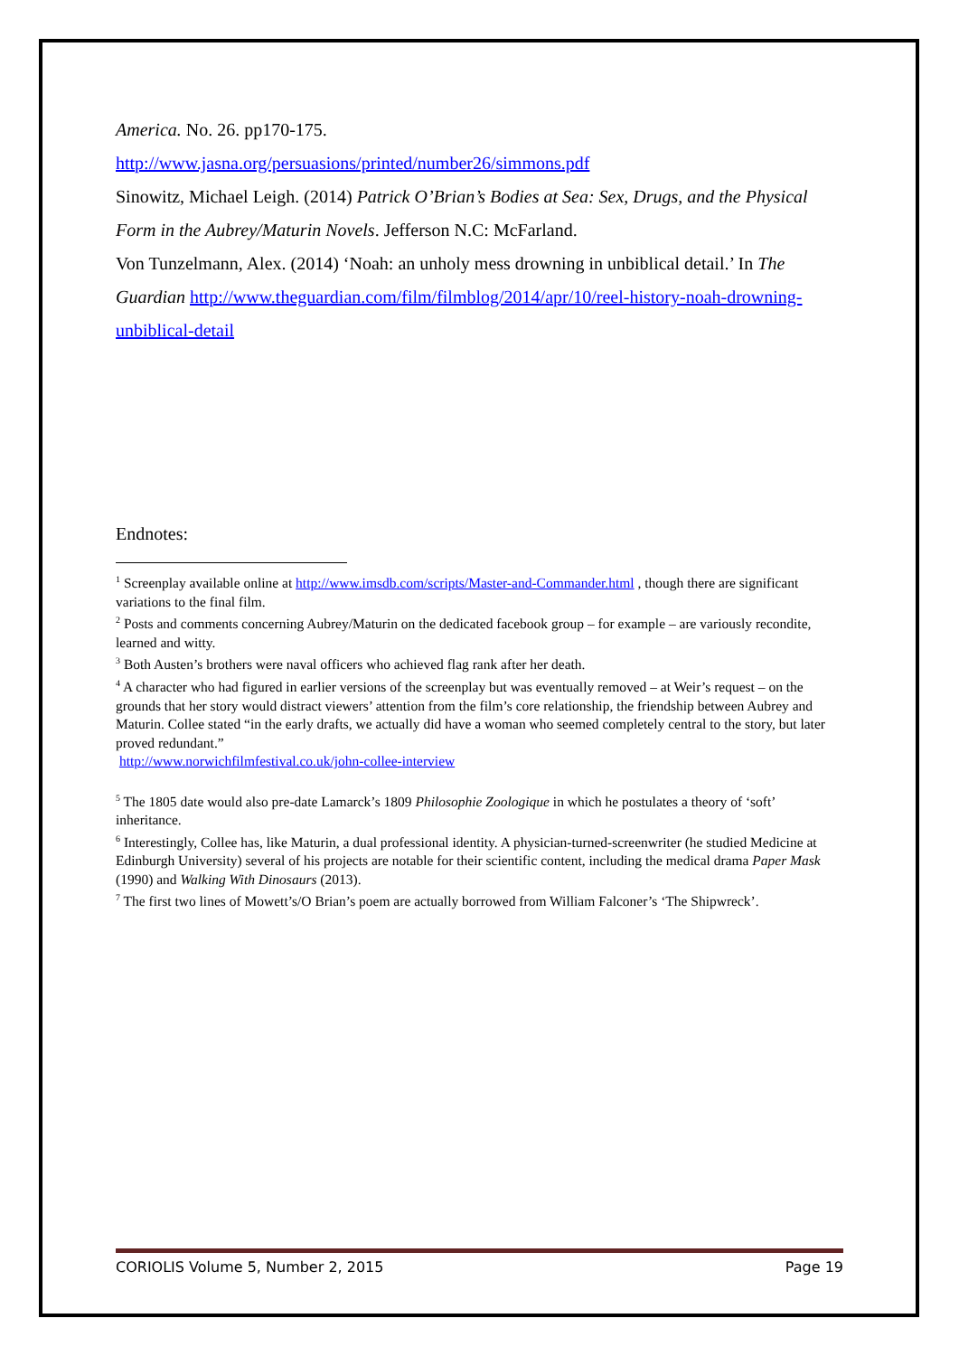America. No. 26. pp170-175.
http://www.jasna.org/persuasions/printed/number26/simmons.pdf
Sinowitz, Michael Leigh. (2014) Patrick O’Brian’s Bodies at Sea: Sex, Drugs, and the Physical Form in the Aubrey/Maturin Novels. Jefferson N.C: McFarland.
Von Tunzelmann, Alex. (2014) ‘Noah: an unholy mess drowning in unbiblical detail.’ In The Guardian http://www.theguardian.com/film/filmblog/2014/apr/10/reel-history-noah-drowning-unbiblical-detail
Endnotes:
<sup>1</sup> Screenplay available online at http://www.imsdb.com/scripts/Master-and-Commander.html , though there are significant variations to the final film.
<sup>2</sup> Posts and comments concerning Aubrey/Maturin on the dedicated facebook group – for example – are variously recondite, learned and witty.
<sup>3</sup> Both Austen’s brothers were naval officers who achieved flag rank after her death.
<sup>4</sup> A character who had figured in earlier versions of the screenplay but was eventually removed – at Weir’s request – on the grounds that her story would distract viewers’ attention from the film’s core relationship, the friendship between Aubrey and Maturin. Collee stated “in the early drafts, we actually did have a woman who seemed completely central to the story, but later proved redundant.”
http://www.norwichfilmfestival.co.uk/john-collee-interview
<sup>5</sup> The 1805 date would also pre-date Lamarck’s 1809 Philosophie Zoologique in which he postulates a theory of ‘soft’ inheritance.
<sup>6</sup> Interestingly, Collee has, like Maturin, a dual professional identity. A physician-turned-screenwriter (he studied Medicine at Edinburgh University) several of his projects are notable for their scientific content, including the medical drama Paper Mask (1990) and Walking With Dinosaurs (2013).
<sup>7</sup> The first two lines of Mowett’s/O Brian’s poem are actually borrowed from William Falconer’s ‘The Shipwreck’.
CORIOLIS Volume 5, Number 2, 2015 Page 19